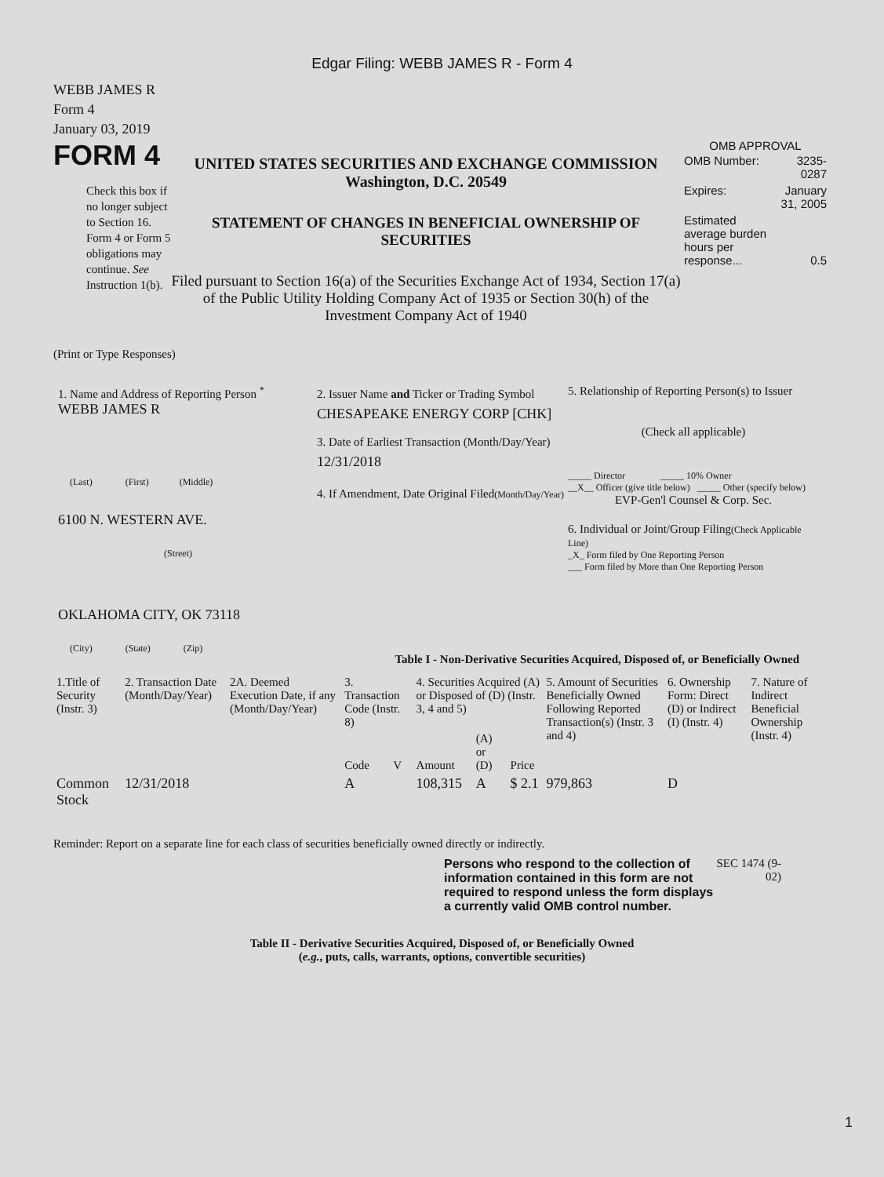Edgar Filing: WEBB JAMES R - Form 4
WEBB JAMES R
Form 4
January 03, 2019
FORM 4
Check this box if no longer subject to Section 16. Form 4 or Form 5 obligations may continue. See Instruction 1(b).
UNITED STATES SECURITIES AND EXCHANGE COMMISSION
Washington, D.C. 20549
STATEMENT OF CHANGES IN BENEFICIAL OWNERSHIP OF SECURITIES
Filed pursuant to Section 16(a) of the Securities Exchange Act of 1934, Section 17(a) of the Public Utility Holding Company Act of 1935 or Section 30(h) of the Investment Company Act of 1940
OMB APPROVAL
| OMB Number: | 3235-0287 |
| Expires: | January 31, 2005 |
| Estimated average burden hours per response... | 0.5 |
(Print or Type Responses)
1. Name and Address of Reporting Person <sup>*</sup>
WEBB JAMES R
(Last) (First) (Middle)
6100 N. WESTERN AVE.
(Street)
OKLAHOMA CITY, OK 73118
(City) (State) (Zip)
2. Issuer Name and Ticker or Trading Symbol
CHESAPEAKE ENERGY CORP [CHK]
3. Date of Earliest Transaction (Month/Day/Year)
12/31/2018
4. If Amendment, Date Original Filed(Month/Day/Year)
5. Relationship of Reporting Person(s) to Issuer
(Check all applicable)
_____ Director _____ 10% Owner
__X__ Officer (give title below) _____ Other (specify below)
EVP-Gen'l Counsel & Corp. Sec.
6. Individual or Joint/Group Filing(Check Applicable Line)
_X_ Form filed by One Reporting Person
___ Form filed by More than One Reporting Person
Table I - Non-Derivative Securities Acquired, Disposed of, or Beneficially Owned
| 1.Title of Security (Instr. 3) | 2. Transaction Date (Month/Day/Year) | 2A. Deemed Execution Date, if any (Month/Day/Year) | 3. Transaction Code (Instr. 8) | | 4. Securities Acquired (A) or Disposed of (D) (Instr. 3, 4 and 5) | | | 5. Amount of Securities Beneficially Owned Following Reported Transaction(s) (Instr. 3 and 4) | 6. Ownership Form: Direct (D) or Indirect (I) (Instr. 4) | 7. Nature of Indirect Beneficial Ownership (Instr. 4) |
| --- | --- | --- | --- | --- | --- | --- | --- | --- | --- | --- |
| | | | Code | V | Amount | (A) or (D) | Price | | | |
| Common Stock | 12/31/2018 | | A | | 108,315 | A | $ 2.1 | 979,863 | D | |
Reminder: Report on a separate line for each class of securities beneficially owned directly or indirectly.
Persons who respond to the collection of information contained in this form are not required to respond unless the form displays a currently valid OMB control number.
SEC 1474 (9-02)
Table II - Derivative Securities Acquired, Disposed of, or Beneficially Owned
(e.g., puts, calls, warrants, options, convertible securities)
1